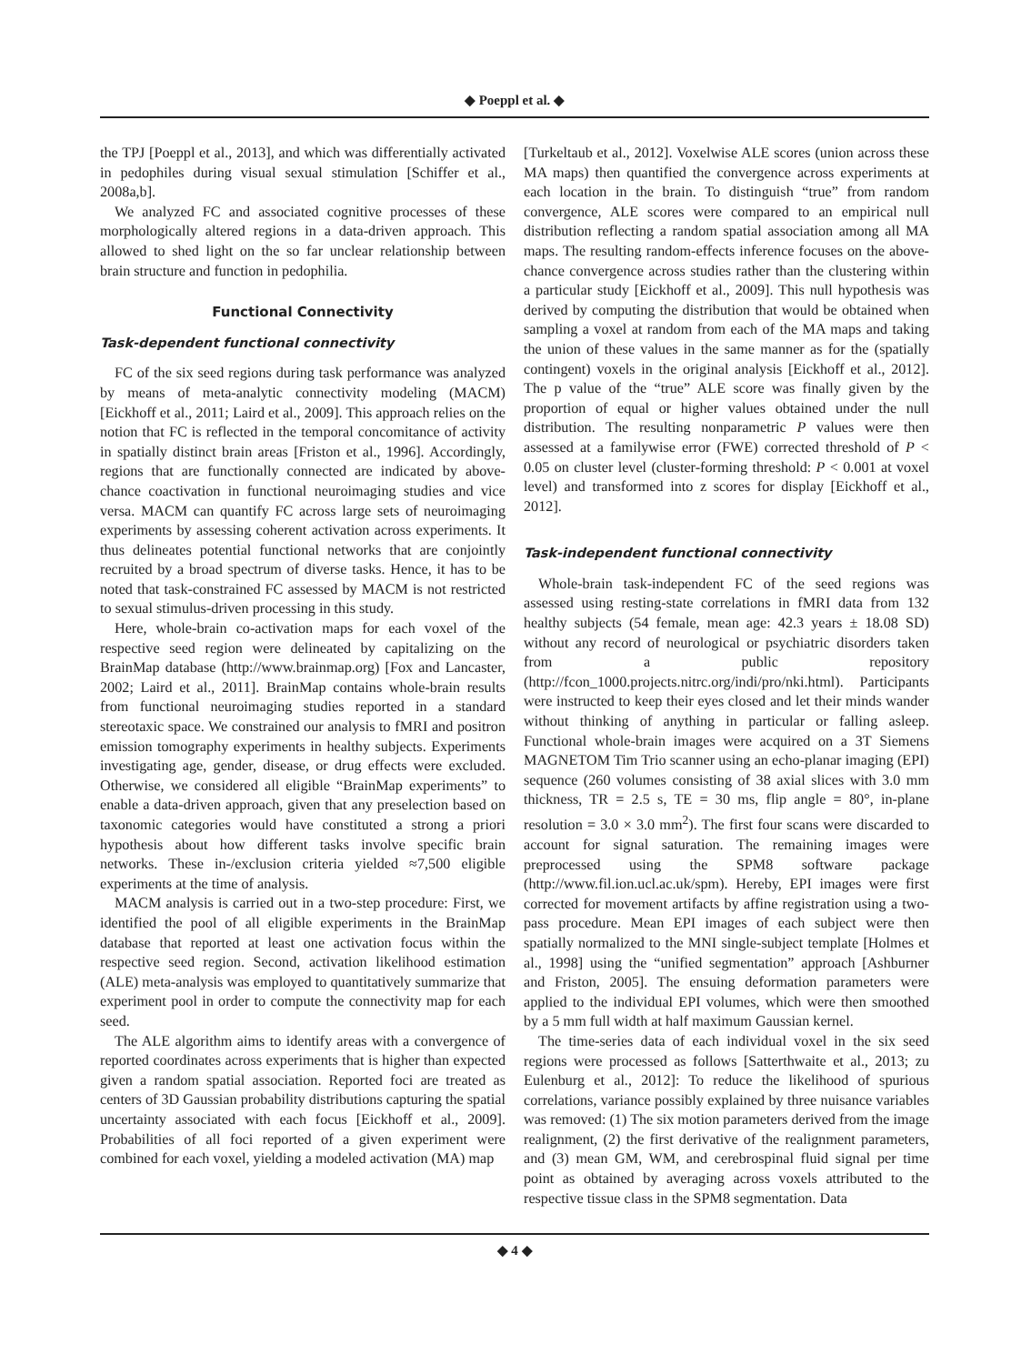◆ Poeppl et al. ◆
the TPJ [Poeppl et al., 2013], and which was differentially activated in pedophiles during visual sexual stimulation [Schiffer et al., 2008a,b].
We analyzed FC and associated cognitive processes of these morphologically altered regions in a data-driven approach. This allowed to shed light on the so far unclear relationship between brain structure and function in pedophilia.
Functional Connectivity
Task-dependent functional connectivity
FC of the six seed regions during task performance was analyzed by means of meta-analytic connectivity modeling (MACM) [Eickhoff et al., 2011; Laird et al., 2009]. This approach relies on the notion that FC is reflected in the temporal concomitance of activity in spatially distinct brain areas [Friston et al., 1996]. Accordingly, regions that are functionally connected are indicated by above-chance coactivation in functional neuroimaging studies and vice versa. MACM can quantify FC across large sets of neuroimaging experiments by assessing coherent activation across experiments. It thus delineates potential functional networks that are conjointly recruited by a broad spectrum of diverse tasks. Hence, it has to be noted that task-constrained FC assessed by MACM is not restricted to sexual stimulus-driven processing in this study.
Here, whole-brain co-activation maps for each voxel of the respective seed region were delineated by capitalizing on the BrainMap database (http://www.brainmap.org) [Fox and Lancaster, 2002; Laird et al., 2011]. BrainMap contains whole-brain results from functional neuroimaging studies reported in a standard stereotaxic space. We constrained our analysis to fMRI and positron emission tomography experiments in healthy subjects. Experiments investigating age, gender, disease, or drug effects were excluded. Otherwise, we considered all eligible “BrainMap experiments” to enable a data-driven approach, given that any preselection based on taxonomic categories would have constituted a strong a priori hypothesis about how different tasks involve specific brain networks. These in-/exclusion criteria yielded ≈7,500 eligible experiments at the time of analysis.
MACM analysis is carried out in a two-step procedure: First, we identified the pool of all eligible experiments in the BrainMap database that reported at least one activation focus within the respective seed region. Second, activation likelihood estimation (ALE) meta-analysis was employed to quantitatively summarize that experiment pool in order to compute the connectivity map for each seed.
The ALE algorithm aims to identify areas with a convergence of reported coordinates across experiments that is higher than expected given a random spatial association. Reported foci are treated as centers of 3D Gaussian probability distributions capturing the spatial uncertainty associated with each focus [Eickhoff et al., 2009]. Probabilities of all foci reported of a given experiment were combined for each voxel, yielding a modeled activation (MA) map
[Turkeltaub et al., 2012]. Voxelwise ALE scores (union across these MA maps) then quantified the convergence across experiments at each location in the brain. To distinguish “true” from random convergence, ALE scores were compared to an empirical null distribution reflecting a random spatial association among all MA maps. The resulting random-effects inference focuses on the above-chance convergence across studies rather than the clustering within a particular study [Eickhoff et al., 2009]. This null hypothesis was derived by computing the distribution that would be obtained when sampling a voxel at random from each of the MA maps and taking the union of these values in the same manner as for the (spatially contingent) voxels in the original analysis [Eickhoff et al., 2012]. The p value of the “true” ALE score was finally given by the proportion of equal or higher values obtained under the null distribution. The resulting nonparametric P values were then assessed at a familywise error (FWE) corrected threshold of P < 0.05 on cluster level (cluster-forming threshold: P < 0.001 at voxel level) and transformed into z scores for display [Eickhoff et al., 2012].
Task-independent functional connectivity
Whole-brain task-independent FC of the seed regions was assessed using resting-state correlations in fMRI data from 132 healthy subjects (54 female, mean age: 42.3 years ± 18.08 SD) without any record of neurological or psychiatric disorders taken from a public repository (http://fcon_1000.projects.nitrc.org/indi/pro/nki.html). Participants were instructed to keep their eyes closed and let their minds wander without thinking of anything in particular or falling asleep. Functional whole-brain images were acquired on a 3T Siemens MAGNETOM Tim Trio scanner using an echo-planar imaging (EPI) sequence (260 volumes consisting of 38 axial slices with 3.0 mm thickness, TR = 2.5 s, TE = 30 ms, flip angle = 80°, in-plane resolution = 3.0 × 3.0 mm<sup>2</sup>). The first four scans were discarded to account for signal saturation. The remaining images were preprocessed using the SPM8 software package (http://www.fil.ion.ucl.ac.uk/spm). Hereby, EPI images were first corrected for movement artifacts by affine registration using a two-pass procedure. Mean EPI images of each subject were then spatially normalized to the MNI single-subject template [Holmes et al., 1998] using the “unified segmentation” approach [Ashburner and Friston, 2005]. The ensuing deformation parameters were applied to the individual EPI volumes, which were then smoothed by a 5 mm full width at half maximum Gaussian kernel.
The time-series data of each individual voxel in the six seed regions were processed as follows [Satterthwaite et al., 2013; zu Eulenburg et al., 2012]: To reduce the likelihood of spurious correlations, variance possibly explained by three nuisance variables was removed: (1) The six motion parameters derived from the image realignment, (2) the first derivative of the realignment parameters, and (3) mean GM, WM, and cerebrospinal fluid signal per time point as obtained by averaging across voxels attributed to the respective tissue class in the SPM8 segmentation. Data
◆ 4 ◆